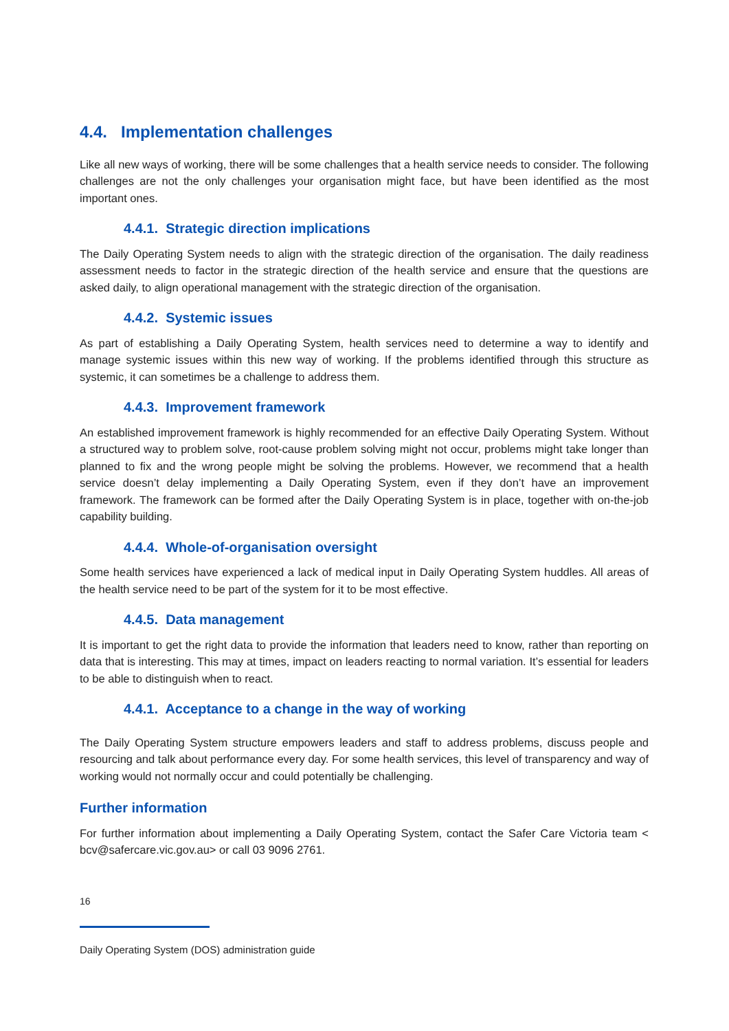4.4. Implementation challenges
Like all new ways of working, there will be some challenges that a health service needs to consider. The following challenges are not the only challenges your organisation might face, but have been identified as the most important ones.
4.4.1. Strategic direction implications
The Daily Operating System needs to align with the strategic direction of the organisation. The daily readiness assessment needs to factor in the strategic direction of the health service and ensure that the questions are asked daily, to align operational management with the strategic direction of the organisation.
4.4.2. Systemic issues
As part of establishing a Daily Operating System, health services need to determine a way to identify and manage systemic issues within this new way of working. If the problems identified through this structure as systemic, it can sometimes be a challenge to address them.
4.4.3. Improvement framework
An established improvement framework is highly recommended for an effective Daily Operating System. Without a structured way to problem solve, root-cause problem solving might not occur, problems might take longer than planned to fix and the wrong people might be solving the problems. However, we recommend that a health service doesn’t delay implementing a Daily Operating System, even if they don’t have an improvement framework. The framework can be formed after the Daily Operating System is in place, together with on-the-job capability building.
4.4.4. Whole-of-organisation oversight
Some health services have experienced a lack of medical input in Daily Operating System huddles. All areas of the health service need to be part of the system for it to be most effective.
4.4.5. Data management
It is important to get the right data to provide the information that leaders need to know, rather than reporting on data that is interesting. This may at times, impact on leaders reacting to normal variation. It’s essential for leaders to be able to distinguish when to react.
4.4.1. Acceptance to a change in the way of working
The Daily Operating System structure empowers leaders and staff to address problems, discuss people and resourcing and talk about performance every day. For some health services, this level of transparency and way of working would not normally occur and could potentially be challenging.
Further information
For further information about implementing a Daily Operating System, contact the Safer Care Victoria team < bcv@safercare.vic.gov.au> or call 03 9096 2761.
16
Daily Operating System (DOS) administration guide